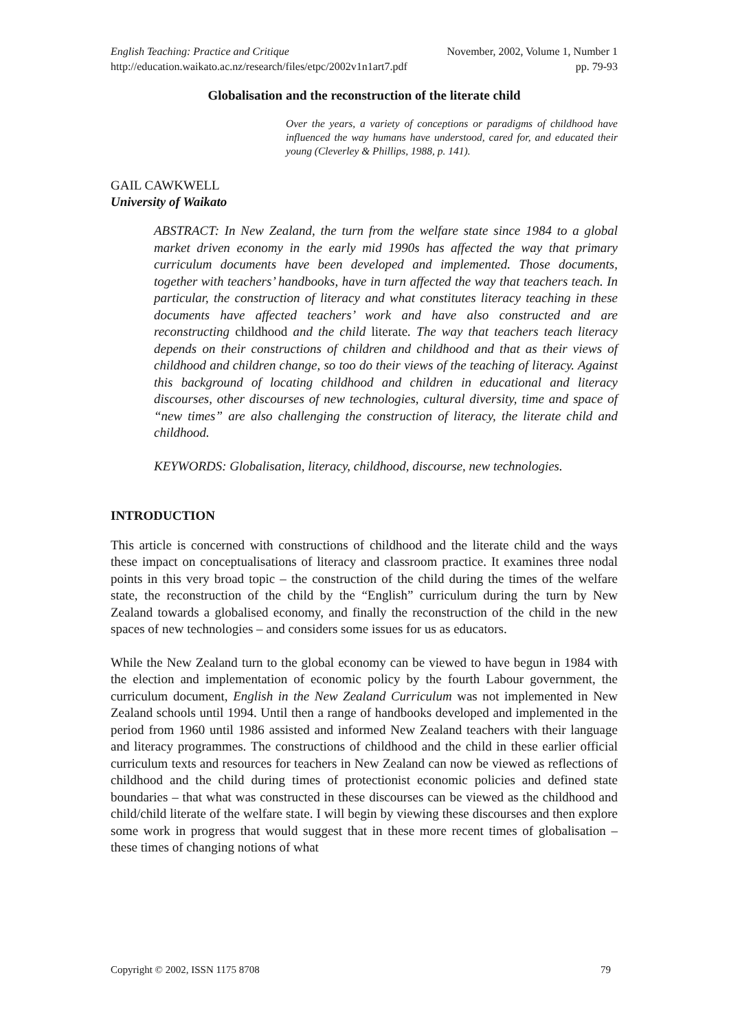English Teaching: Practice and Critique November, 2002, Volume 1, Number 1
http://education.waikato.ac.nz/research/files/etpc/2002v1n1art7.pdf pp. 79-93
Globalisation and the reconstruction of the literate child
Over the years, a variety of conceptions or paradigms of childhood have influenced the way humans have understood, cared for, and educated their young (Cleverley & Phillips, 1988, p. 141).
GAIL CAWKWELL
University of Waikato
ABSTRACT: In New Zealand, the turn from the welfare state since 1984 to a global market driven economy in the early mid 1990s has affected the way that primary curriculum documents have been developed and implemented. Those documents, together with teachers’ handbooks, have in turn affected the way that teachers teach. In particular, the construction of literacy and what constitutes literacy teaching in these documents have affected teachers’ work and have also constructed and are reconstructing childhood and the child literate. The way that teachers teach literacy depends on their constructions of children and childhood and that as their views of childhood and children change, so too do their views of the teaching of literacy. Against this background of locating childhood and children in educational and literacy discourses, other discourses of new technologies, cultural diversity, time and space of “new times” are also challenging the construction of literacy, the literate child and childhood.
KEYWORDS: Globalisation, literacy, childhood, discourse, new technologies.
INTRODUCTION
This article is concerned with constructions of childhood and the literate child and the ways these impact on conceptualisations of literacy and classroom practice. It examines three nodal points in this very broad topic – the construction of the child during the times of the welfare state, the reconstruction of the child by the “English” curriculum during the turn by New Zealand towards a globalised economy, and finally the reconstruction of the child in the new spaces of new technologies – and considers some issues for us as educators.
While the New Zealand turn to the global economy can be viewed to have begun in 1984 with the election and implementation of economic policy by the fourth Labour government, the curriculum document, English in the New Zealand Curriculum was not implemented in New Zealand schools until 1994. Until then a range of handbooks developed and implemented in the period from 1960 until 1986 assisted and informed New Zealand teachers with their language and literacy programmes. The constructions of childhood and the child in these earlier official curriculum texts and resources for teachers in New Zealand can now be viewed as reflections of childhood and the child during times of protectionist economic policies and defined state boundaries – that what was constructed in these discourses can be viewed as the childhood and child/child literate of the welfare state. I will begin by viewing these discourses and then explore some work in progress that would suggest that in these more recent times of globalisation – these times of changing notions of what
Copyright © 2002, ISSN 1175 8708 79